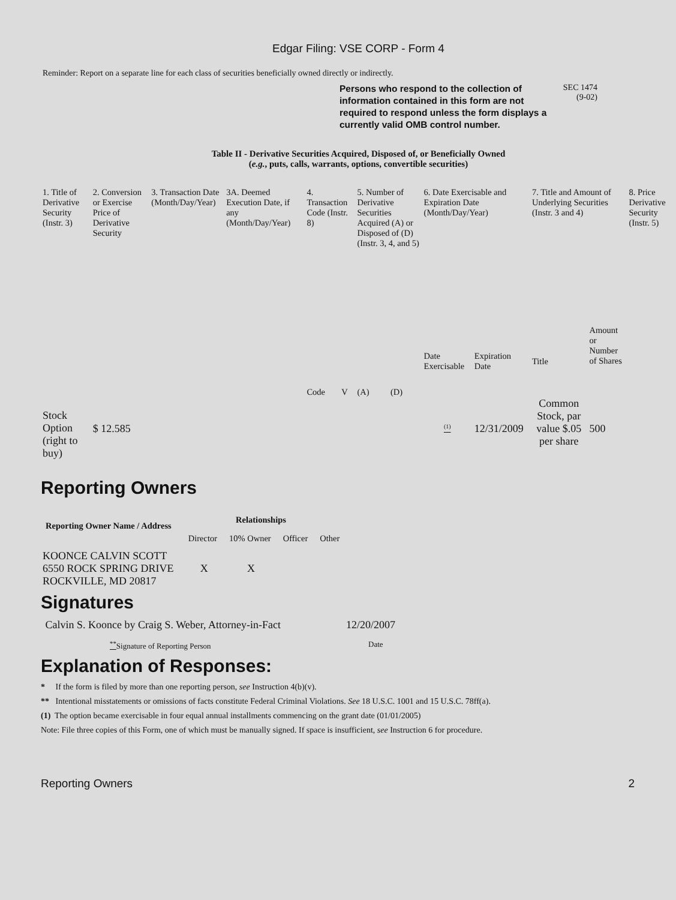Edgar Filing: VSE CORP - Form 4
Reminder: Report on a separate line for each class of securities beneficially owned directly or indirectly.
Persons who respond to the collection of information contained in this form are not required to respond unless the form displays a currently valid OMB control number.
SEC 1474
(9-02)
Table II - Derivative Securities Acquired, Disposed of, or Beneficially Owned
(e.g., puts, calls, warrants, options, convertible securities)
| 1. Title of Derivative Security (Instr. 3) | 2. Conversion or Exercise Price of Derivative Security | 3. Transaction Date (Month/Day/Year) | 3A. Deemed Execution Date, if any (Month/Day/Year) | 4. Transaction Code (Instr. 8) | | 5. Number of Derivative Securities Acquired (A) or Disposed of (D) (Instr. 3, 4, and 5) | | 6. Date Exercisable and Expiration Date (Month/Day/Year) | | 7. Title and Amount of Underlying Securities (Instr. 3 and 4) | | 8. Price Derivative Security (Instr. 5) |
| | | | | Code | V | (A) | (D) | Date Exercisable | Expiration Date | Title | Amount or Number of Shares | |
| Stock Option (right to buy) | $ 12.585 | | | | | | | <sup>(1)</sup> | 12/31/2009 | Common Stock, par value $.05 per share | 500 | |
Reporting Owners
| Reporting Owner Name / Address | Relationships | | | |
| --- | --- | --- | --- | --- |
| | Director | 10% Owner | Officer | Other |
| KOONCE CALVIN SCOTT 6550 ROCK SPRING DRIVE ROCKVILLE, MD 20817 | X | X | | |
Signatures
| Calvin S. Koonce by Craig S. Weber, Attorney-in-Fact | 12/20/2007 |
| <sup>**</sup> Signature of Reporting Person | Date |
Explanation of Responses:
* If the form is filed by more than one reporting person, see Instruction 4(b)(v).
** Intentional misstatements or omissions of facts constitute Federal Criminal Violations. See 18 U.S.C. 1001 and 15 U.S.C. 78ff(a).
(1) The option became exercisable in four equal annual installments commencing on the grant date (01/01/2005)
Note: File three copies of this Form, one of which must be manually signed. If space is insufficient, see Instruction 6 for procedure.
Reporting Owners 2